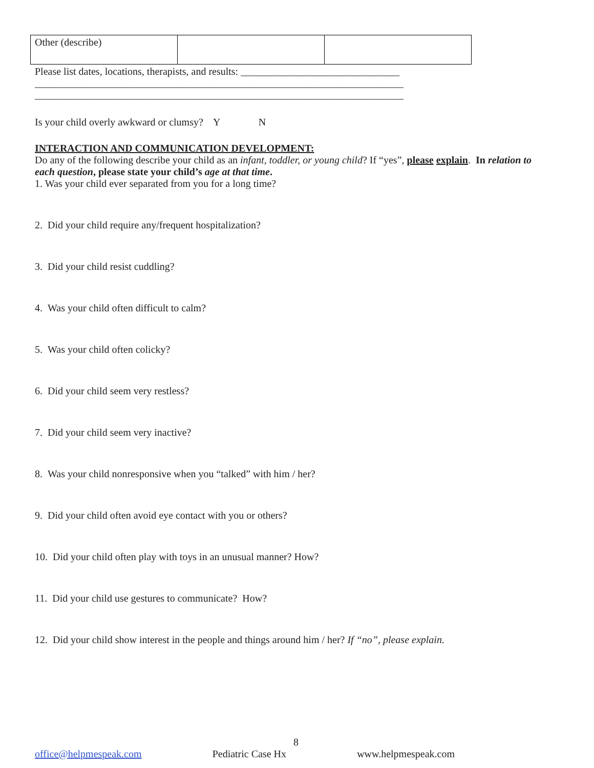| Other (describe) | | |
Please list dates, locations, therapists, and results: _______________________________
________________________________________________________________________
________________________________________________________________________
Is your child overly awkward or clumsy? Y N
INTERACTION AND COMMUNICATION DEVELOPMENT:
Do any of the following describe your child as an infant, toddler, or young child? If “yes”, please explain. In relation to each question, please state your child’s age at that time.
1. Was your child ever separated from you for a long time?
2. Did your child require any/frequent hospitalization?
3. Did your child resist cuddling?
4. Was your child often difficult to calm?
5. Was your child often colicky?
6. Did your child seem very restless?
7. Did your child seem very inactive?
8. Was your child nonresponsive when you “talked” with him / her?
9. Did your child often avoid eye contact with you or others?
10. Did your child often play with toys in an unusual manner? How?
11. Did your child use gestures to communicate? How?
12. Did your child show interest in the people and things around him / her? If “no”, please explain.
8
office@helpmespeak.com Pediatric Case Hx www.helpmespeak.com